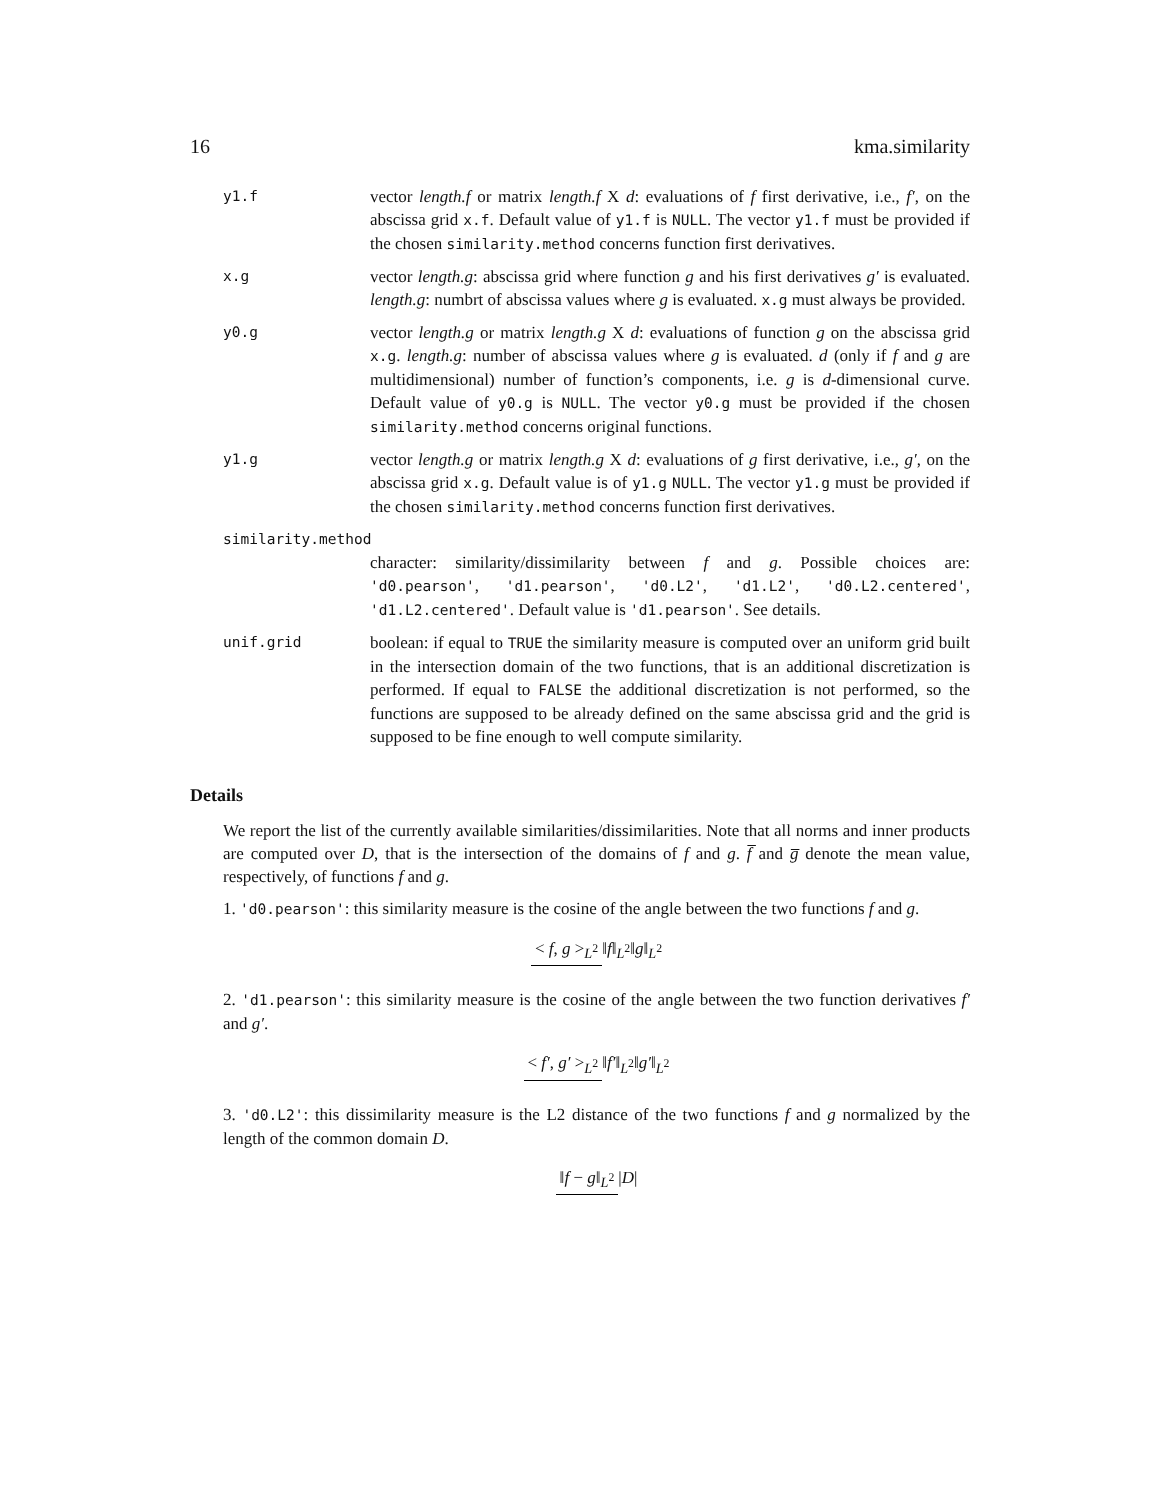16 kma.similarity
y1.f
vector length.f or matrix length.f X d: evaluations of f first derivative, i.e., f′, on the abscissa grid x.f. Default value of y1.f is NULL. The vector y1.f must be provided if the chosen similarity.method concerns function first derivatives.
x.g
vector length.g: abscissa grid where function g and his first derivatives g′ is evaluated. length.g: numbrt of abscissa values where g is evaluated. x.g must always be provided.
y0.g
vector length.g or matrix length.g X d: evaluations of function g on the abscissa grid x.g. length.g: number of abscissa values where g is evaluated. d (only if f and g are multidimensional) number of function’s components, i.e. g is d-dimensional curve. Default value of y0.g is NULL. The vector y0.g must be provided if the chosen similarity.method concerns original functions.
y1.g
vector length.g or matrix length.g X d: evaluations of g first derivative, i.e., g′, on the abscissa grid x.g. Default value is of y1.g NULL. The vector y1.g must be provided if the chosen similarity.method concerns function first derivatives.
similarity.method
character: similarity/dissimilarity between f and g. Possible choices are: 'd0.pearson', 'd1.pearson', 'd0.L2', 'd1.L2', 'd0.L2.centered', 'd1.L2.centered'. Default value is 'd1.pearson'. See details.
unif.grid
boolean: if equal to TRUE the similarity measure is computed over an uniform grid built in the intersection domain of the two functions, that is an additional discretization is performed. If equal to FALSE the additional discretization is not performed, so the functions are supposed to be already defined on the same abscissa grid and the grid is supposed to be fine enough to well compute similarity.
Details
We report the list of the currently available similarities/dissimilarities. Note that all norms and inner products are computed over D, that is the intersection of the domains of f and g. f̅ and g̅ denote the mean value, respectively, of functions f and g.
1. 'd0.pearson': this similarity measure is the cosine of the angle between the two functions f and g.
< f, g ><sub>L<sup>2</sup></sub> ‖f‖<sub>L<sup>2</sup></sub>‖g‖<sub>L<sup>2</sup></sub>
2. 'd1.pearson': this similarity measure is the cosine of the angle between the two function derivatives f′ and g′.
< f′, g′ ><sub>L<sup>2</sup></sub> ‖f′‖<sub>L<sup>2</sup></sub>‖g′‖<sub>L<sup>2</sup></sub>
3. 'd0.L2': this dissimilarity measure is the L2 distance of the two functions f and g normalized by the length of the common domain D.
‖f − g‖<sub>L<sup>2</sup></sub> |D|